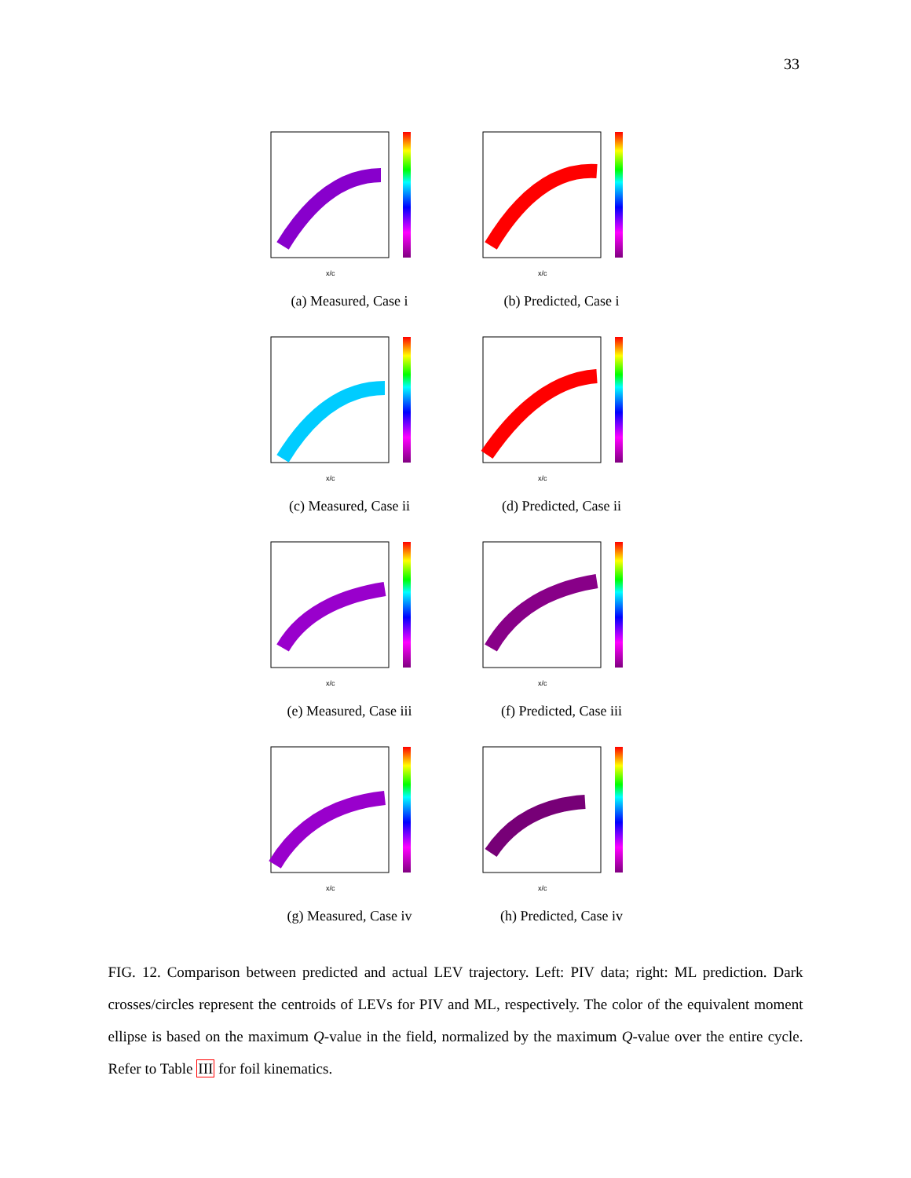33
x/c
(a) Measured, Case i
x/c
(b) Predicted, Case i
x/c
(c) Measured, Case ii
x/c
(d) Predicted, Case ii
x/c
(e) Measured, Case iii
x/c
(f) Predicted, Case iii
x/c
(g) Measured, Case iv
x/c
(h) Predicted, Case iv
FIG. 12. Comparison between predicted and actual LEV trajectory. Left: PIV data; right: ML prediction. Dark crosses/circles represent the centroids of LEVs for PIV and ML, respectively. The color of the equivalent moment ellipse is based on the maximum Q-value in the field, normalized by the maximum Q-value over the entire cycle. Refer to Table III for foil kinematics.